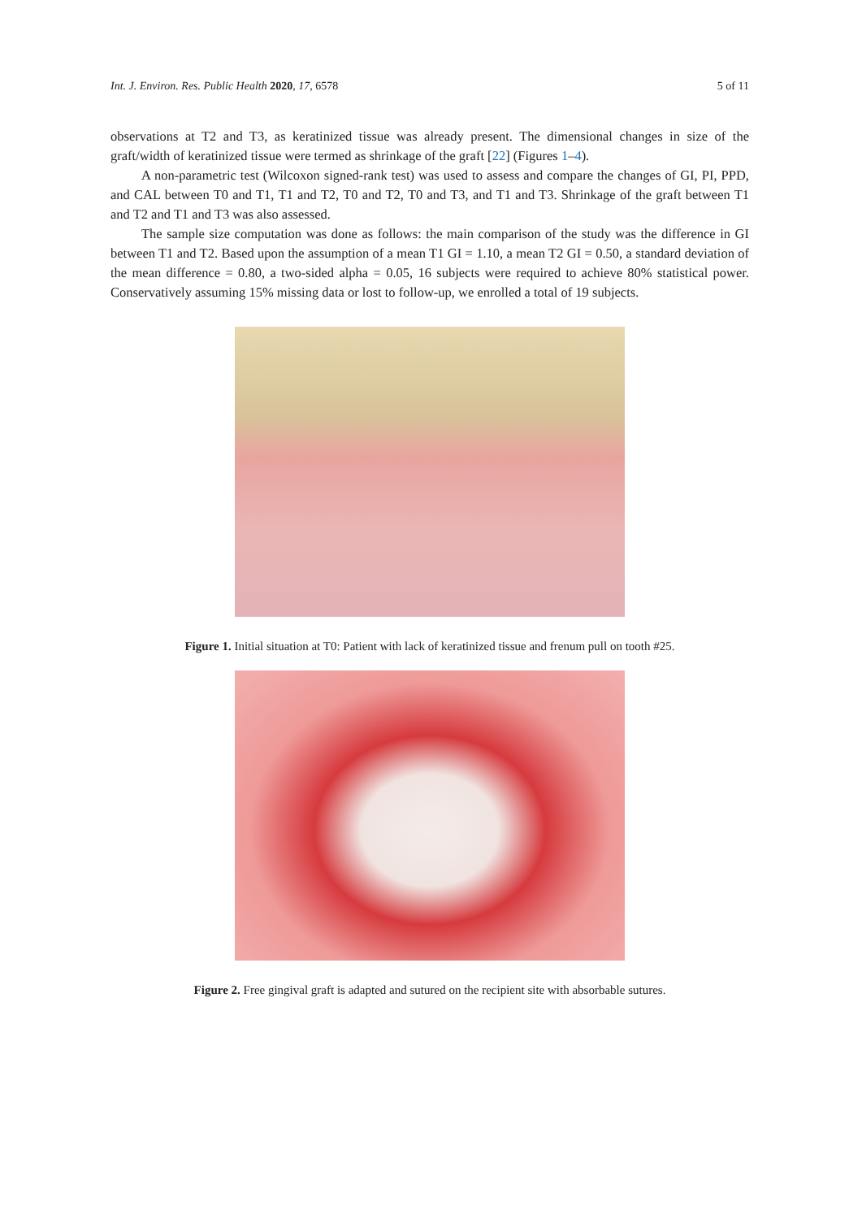Int. J. Environ. Res. Public Health 2020, 17, 6578 5 of 11
observations at T2 and T3, as keratinized tissue was already present. The dimensional changes in size of the graft/width of keratinized tissue were termed as shrinkage of the graft [22] (Figures 1–4).
A non-parametric test (Wilcoxon signed-rank test) was used to assess and compare the changes of GI, PI, PPD, and CAL between T0 and T1, T1 and T2, T0 and T2, T0 and T3, and T1 and T3. Shrinkage of the graft between T1 and T2 and T1 and T3 was also assessed.
The sample size computation was done as follows: the main comparison of the study was the difference in GI between T1 and T2. Based upon the assumption of a mean T1 GI = 1.10, a mean T2 GI = 0.50, a standard deviation of the mean difference = 0.80, a two-sided alpha = 0.05, 16 subjects were required to achieve 80% statistical power. Conservatively assuming 15% missing data or lost to follow-up, we enrolled a total of 19 subjects.
Figure 1. Initial situation at T0: Patient with lack of keratinized tissue and frenum pull on tooth #25.
Figure 2. Free gingival graft is adapted and sutured on the recipient site with absorbable sutures.